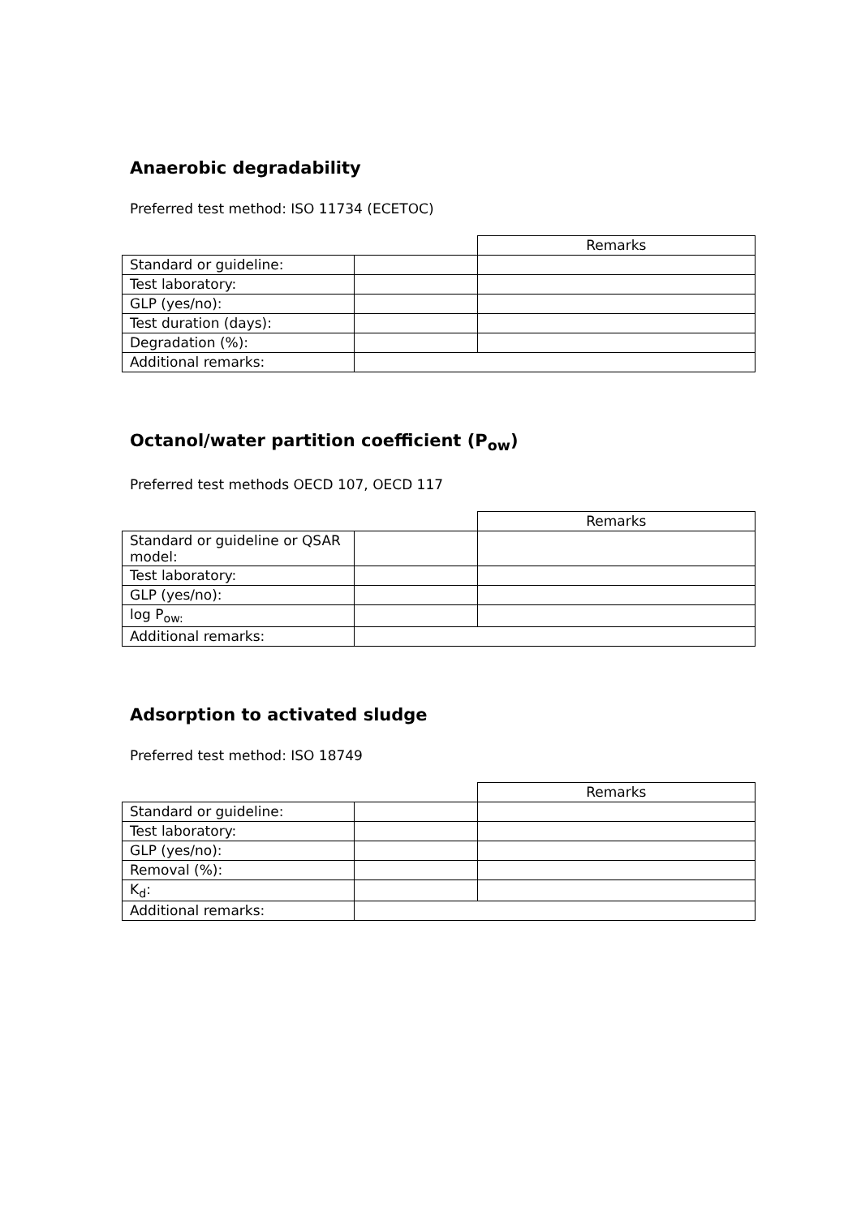Anaerobic degradability
Preferred test method: ISO 11734 (ECETOC)
| | | Remarks |
| Standard or guideline: | | |
| Test laboratory: | | |
| GLP (yes/no): | | |
| Test duration (days): | | |
| Degradation (%): | | |
| Additional remarks: | | |
Octanol/water partition coefficient (P<sub>ow</sub>)
Preferred test methods OECD 107, OECD 117
| | | Remarks |
| Standard or guideline or QSAR model: | | |
| Test laboratory: | | |
| GLP (yes/no): | | |
| log P<sub>ow:</sub> | | |
| Additional remarks: | | |
Adsorption to activated sludge
Preferred test method: ISO 18749
| | | Remarks |
| Standard or guideline: | | |
| Test laboratory: | | |
| GLP (yes/no): | | |
| Removal (%): | | |
| K<sub>d</sub>: | | |
| Additional remarks: | | |